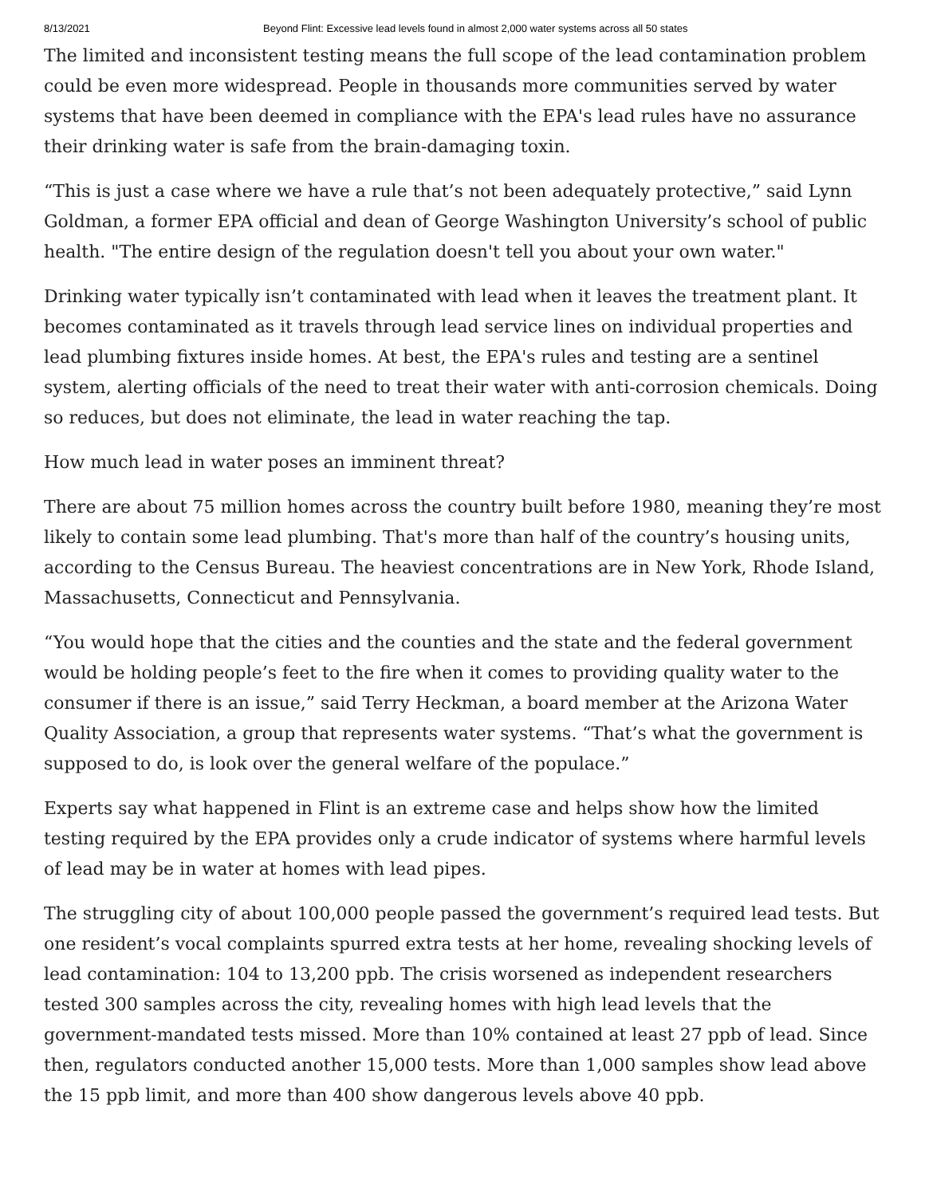8/13/2021 Beyond Flint: Excessive lead levels found in almost 2,000 water systems across all 50 states
The limited and inconsistent testing means the full scope of the lead contamination problem could be even more widespread. People in thousands more communities served by water systems that have been deemed in compliance with the EPA's lead rules have no assurance their drinking water is safe from the brain-damaging toxin.
“This is just a case where we have a rule that’s not been adequately protective,” said Lynn Goldman, a former EPA official and dean of George Washington University’s school of public health. "The entire design of the regulation doesn't tell you about your own water."
Drinking water typically isn’t contaminated with lead when it leaves the treatment plant. It becomes contaminated as it travels through lead service lines on individual properties and lead plumbing fixtures inside homes. At best, the EPA's rules and testing are a sentinel system, alerting officials of the need to treat their water with anti-corrosion chemicals. Doing so reduces, but does not eliminate, the lead in water reaching the tap.
How much lead in water poses an imminent threat?
There are about 75 million homes across the country built before 1980, meaning they’re most likely to contain some lead plumbing. That's more than half of the country’s housing units, according to the Census Bureau. The heaviest concentrations are in New York, Rhode Island, Massachusetts, Connecticut and Pennsylvania.
“You would hope that the cities and the counties and the state and the federal government would be holding people’s feet to the fire when it comes to providing quality water to the consumer if there is an issue,” said Terry Heckman, a board member at the Arizona Water Quality Association, a group that represents water systems. “That’s what the government is supposed to do, is look over the general welfare of the populace.”
Experts say what happened in Flint is an extreme case and helps show how the limited testing required by the EPA provides only a crude indicator of systems where harmful levels of lead may be in water at homes with lead pipes.
The struggling city of about 100,000 people passed the government’s required lead tests. But one resident’s vocal complaints spurred extra tests at her home, revealing shocking levels of lead contamination: 104 to 13,200 ppb. The crisis worsened as independent researchers tested 300 samples across the city, revealing homes with high lead levels that the government-mandated tests missed. More than 10% contained at least 27 ppb of lead. Since then, regulators conducted another 15,000 tests. More than 1,000 samples show lead above the 15 ppb limit, and more than 400 show dangerous levels above 40 ppb.